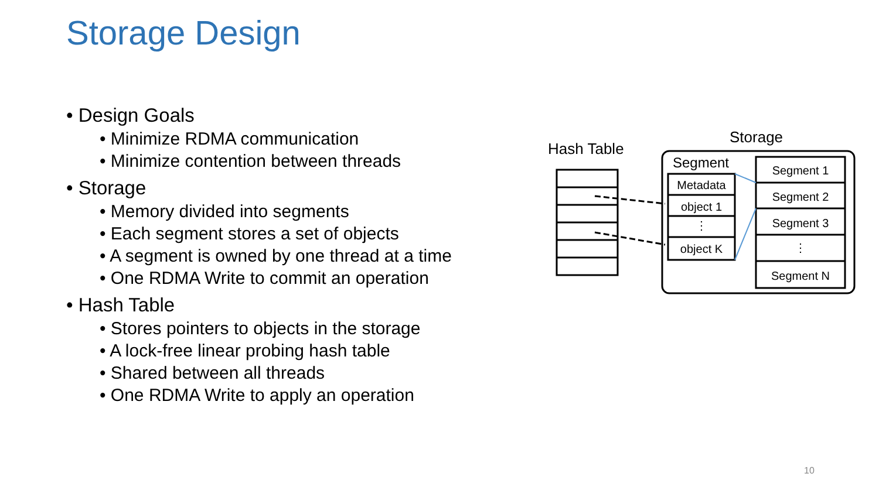Storage Design
• Design Goals
• Minimize RDMA communication
• Minimize contention between threads
• Storage
• Memory divided into segments
• Each segment stores a set of objects
• A segment is owned by one thread at a time
• One RDMA Write to commit an operation
• Hash Table
• Stores pointers to objects in the storage
• A lock-free linear probing hash table
• Shared between all threads
• One RDMA Write to apply an operation
Hash Table
Storage
Segment
Metadata
object 1
⋮
object K
Segment 1
Segment 2
Segment 3
⋮
Segment N
10